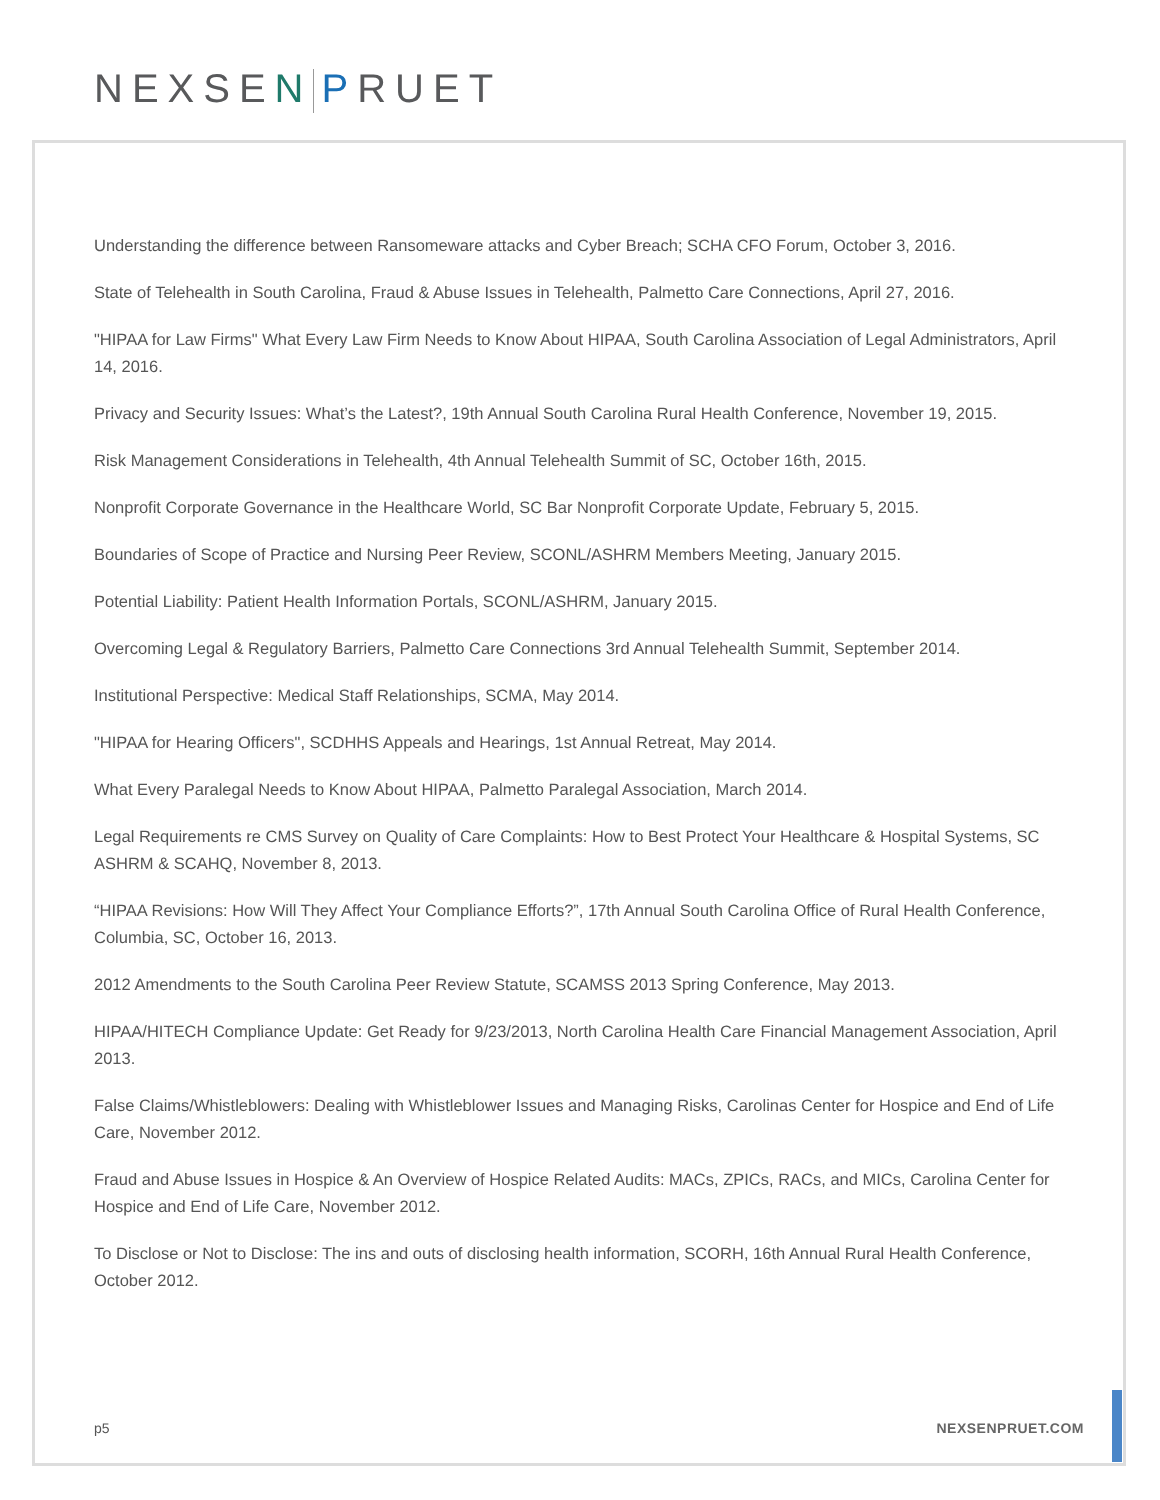NEXSEN PRUET
Understanding the difference between Ransomeware attacks and Cyber Breach; SCHA CFO Forum, October 3, 2016.
State of Telehealth in South Carolina, Fraud & Abuse Issues in Telehealth, Palmetto Care Connections, April 27, 2016.
"HIPAA for Law Firms" What Every Law Firm Needs to Know About HIPAA, South Carolina Association of Legal Administrators, April 14, 2016.
Privacy and Security Issues: What’s the Latest?, 19th Annual South Carolina Rural Health Conference, November 19, 2015.
Risk Management Considerations in Telehealth, 4th Annual Telehealth Summit of SC, October 16th, 2015.
Nonprofit Corporate Governance in the Healthcare World, SC Bar Nonprofit Corporate Update, February 5, 2015.
Boundaries of Scope of Practice and Nursing Peer Review, SCONL/ASHRM Members Meeting, January 2015.
Potential Liability: Patient Health Information Portals, SCONL/ASHRM, January 2015.
Overcoming Legal & Regulatory Barriers, Palmetto Care Connections 3rd Annual Telehealth Summit, September 2014.
Institutional Perspective: Medical Staff Relationships, SCMA, May 2014.
"HIPAA for Hearing Officers", SCDHHS Appeals and Hearings, 1st Annual Retreat, May 2014.
What Every Paralegal Needs to Know About HIPAA, Palmetto Paralegal Association, March 2014.
Legal Requirements re CMS Survey on Quality of Care Complaints: How to Best Protect Your Healthcare & Hospital Systems, SC ASHRM & SCAHQ, November 8, 2013.
“HIPAA Revisions: How Will They Affect Your Compliance Efforts?”, 17th Annual South Carolina Office of Rural Health Conference, Columbia, SC, October 16, 2013.
2012 Amendments to the South Carolina Peer Review Statute, SCAMSS 2013 Spring Conference, May 2013.
HIPAA/HITECH Compliance Update: Get Ready for 9/23/2013, North Carolina Health Care Financial Management Association, April 2013.
False Claims/Whistleblowers: Dealing with Whistleblower Issues and Managing Risks, Carolinas Center for Hospice and End of Life Care, November 2012.
Fraud and Abuse Issues in Hospice & An Overview of Hospice Related Audits: MACs, ZPICs, RACs, and MICs, Carolina Center for Hospice and End of Life Care, November 2012.
To Disclose or Not to Disclose: The ins and outs of disclosing health information, SCORH, 16th Annual Rural Health Conference, October 2012.
p5 NEXSENPRUET.COM